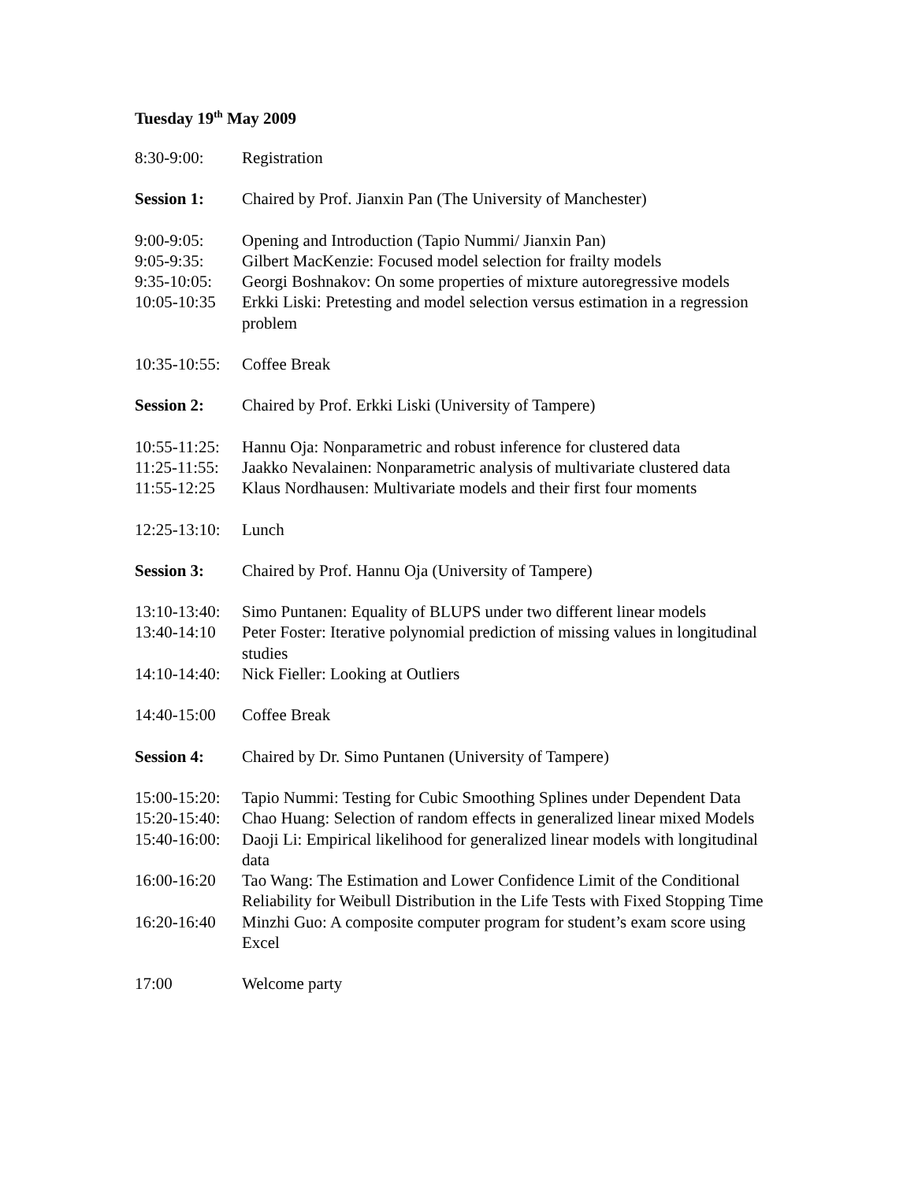Tuesday 19<sup>th</sup> May 2009
8:30-9:00: Registration
Session 1: Chaired by Prof. Jianxin Pan (The University of Manchester)
9:00-9:05: Opening and Introduction (Tapio Nummi/ Jianxin Pan)
9:05-9:35: Gilbert MacKenzie: Focused model selection for frailty models
9:35-10:05:
Georgi Boshnakov: On some properties of mixture autoregressive models
10:05-10:35
Erkki Liski: Pretesting and model selection versus estimation in a regression problem
10:35-10:55:
Coffee Break
Session 2: Chaired by Prof. Erkki Liski (University of Tampere)
10:55-11:25:
Hannu Oja: Nonparametric and robust inference for clustered data
11:25-11:55:
Jaakko Nevalainen: Nonparametric analysis of multivariate clustered data
11:55-12:25
Klaus Nordhausen: Multivariate models and their first four moments
12:25-13:10:
Lunch
Session 3: Chaired by Prof. Hannu Oja (University of Tampere)
13:10-13:40:
Simo Puntanen: Equality of BLUPS under two different linear models
13:40-14:10
Peter Foster: Iterative polynomial prediction of missing values in longitudinal studies
14:10-14:40:
Nick Fieller: Looking at Outliers
14:40-15:00
Coffee Break
Session 4: Chaired by Dr. Simo Puntanen (University of Tampere)
15:00-15:20:
Tapio Nummi: Testing for Cubic Smoothing Splines under Dependent Data
15:20-15:40:
Chao Huang: Selection of random effects in generalized linear mixed Models
15:40-16:00:
Daoji Li: Empirical likelihood for generalized linear models with longitudinal data
16:00-16:20
Tao Wang: The Estimation and Lower Confidence Limit of the Conditional Reliability for Weibull Distribution in the Life Tests with Fixed Stopping Time
16:20-16:40
Minzhi Guo: A composite computer program for student’s exam score using Excel
17:00 Welcome party